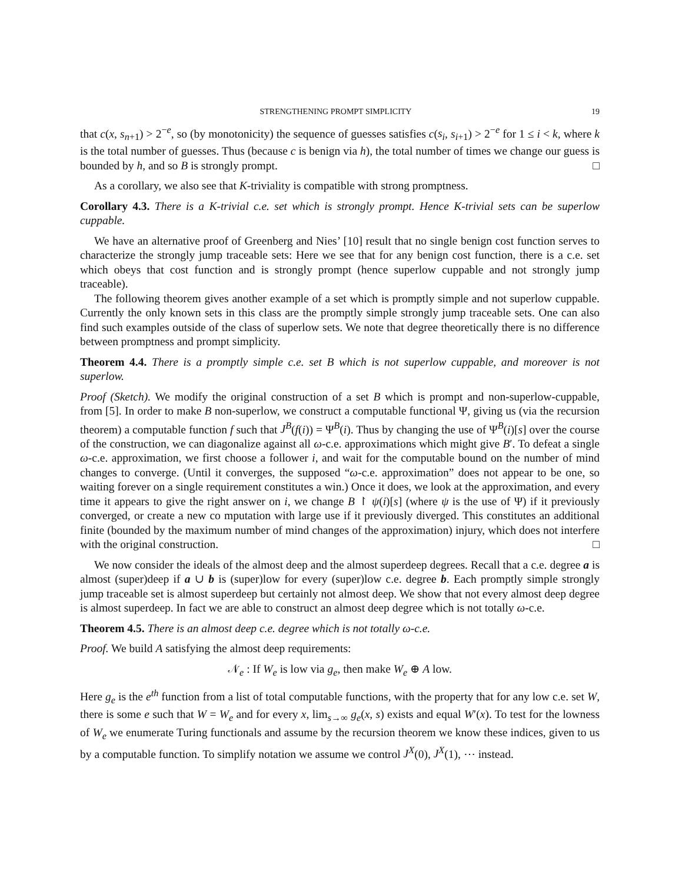STRENGTHENING PROMPT SIMPLICITY 19
that c(x, s<sub>n+1</sub>) > 2<sup>−e</sup>, so (by monotonicity) the sequence of guesses satisfies c(s<sub>i</sub>, s<sub>i+1</sub>) > 2<sup>−e</sup> for 1 ≤ i < k, where k is the total number of guesses. Thus (because c is benign via h), the total number of times we change our guess is bounded by h, and so B is strongly prompt. □
As a corollary, we also see that K-triviality is compatible with strong promptness.
Corollary 4.3. There is a K-trivial c.e. set which is strongly prompt. Hence K-trivial sets can be superlow cuppable.
We have an alternative proof of Greenberg and Nies’ [10] result that no single benign cost function serves to characterize the strongly jump traceable sets: Here we see that for any benign cost function, there is a c.e. set which obeys that cost function and is strongly prompt (hence superlow cuppable and not strongly jump traceable).
The following theorem gives another example of a set which is promptly simple and not superlow cuppable. Currently the only known sets in this class are the promptly simple strongly jump traceable sets. One can also find such examples outside of the class of superlow sets. We note that degree theoretically there is no difference between promptness and prompt simplicity.
Theorem 4.4. There is a promptly simple c.e. set B which is not superlow cuppable, and moreover is not superlow.
Proof (Sketch). We modify the original construction of a set B which is prompt and non-superlow-cuppable, from [5]. In order to make B non-superlow, we construct a computable functional Ψ, giving us (via the recursion theorem) a computable function f such that J<sup>B</sup>(f(i)) = Ψ<sup>B</sup>(i). Thus by changing the use of Ψ<sup>B</sup>(i)[s] over the course of the construction, we can diagonalize against all ω-c.e. approximations which might give B′. To defeat a single ω-c.e. approximation, we first choose a follower i, and wait for the computable bound on the number of mind changes to converge. (Until it converges, the supposed “ω-c.e. approximation” does not appear to be one, so waiting forever on a single requirement constitutes a win.) Once it does, we look at the approximation, and every time it appears to give the right answer on i, we change B ↾ ψ(i)[s] (where ψ is the use of Ψ) if it previously converged, or create a new co mputation with large use if it previously diverged. This constitutes an additional finite (bounded by the maximum number of mind changes of the approximation) injury, which does not interfere with the original construction. □
We now consider the ideals of the almost deep and the almost superdeep degrees. Recall that a c.e. degree a is almost (super)deep if a ∪ b is (super)low for every (super)low c.e. degree b. Each promptly simple strongly jump traceable set is almost superdeep but certainly not almost deep. We show that not every almost deep degree is almost superdeep. In fact we are able to construct an almost deep degree which is not totally ω-c.e.
Theorem 4.5. There is an almost deep c.e. degree which is not totally ω-c.e.
Proof. We build A satisfying the almost deep requirements:
𝒩<sub>e</sub> : If W<sub>e</sub> is low via g<sub>e</sub>, then make W<sub>e</sub> ⊕ A low.
Here g<sub>e</sub> is the e<sup>th</sup> function from a list of total computable functions, with the property that for any low c.e. set W, there is some e such that W = W<sub>e</sub> and for every x, lim<sub>s→∞</sub> g<sub>e</sub>(x, s) exists and equal W′(x). To test for the lowness of W<sub>e</sub> we enumerate Turing functionals and assume by the recursion theorem we know these indices, given to us by a computable function. To simplify notation we assume we control J<sup>X</sup>(0), J<sup>X</sup>(1), ⋯ instead.